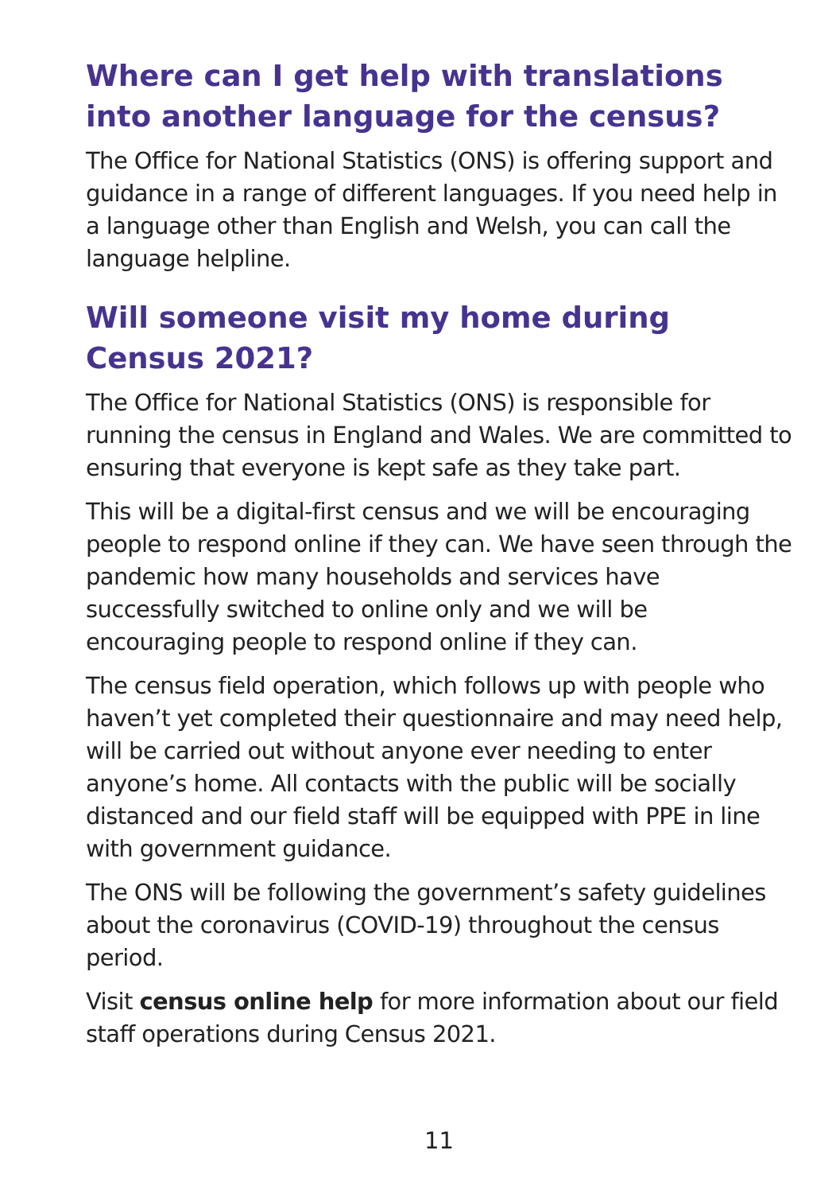Where can I get help with translations into another language for the census?
The Office for National Statistics (ONS) is offering support and guidance in a range of different languages. If you need help in a language other than English and Welsh, you can call the language helpline.
Will someone visit my home during Census 2021?
The Office for National Statistics (ONS) is responsible for running the census in England and Wales. We are committed to ensuring that everyone is kept safe as they take part.
This will be a digital-first census and we will be encouraging people to respond online if they can. We have seen through the pandemic how many households and services have successfully switched to online only and we will be encouraging people to respond online if they can.
The census field operation, which follows up with people who haven’t yet completed their questionnaire and may need help, will be carried out without anyone ever needing to enter anyone’s home. All contacts with the public will be socially distanced and our field staff will be equipped with PPE in line with government guidance.
The ONS will be following the government’s safety guidelines about the coronavirus (COVID-19) throughout the census period.
Visit census online help for more information about our field staff operations during Census 2021.
11